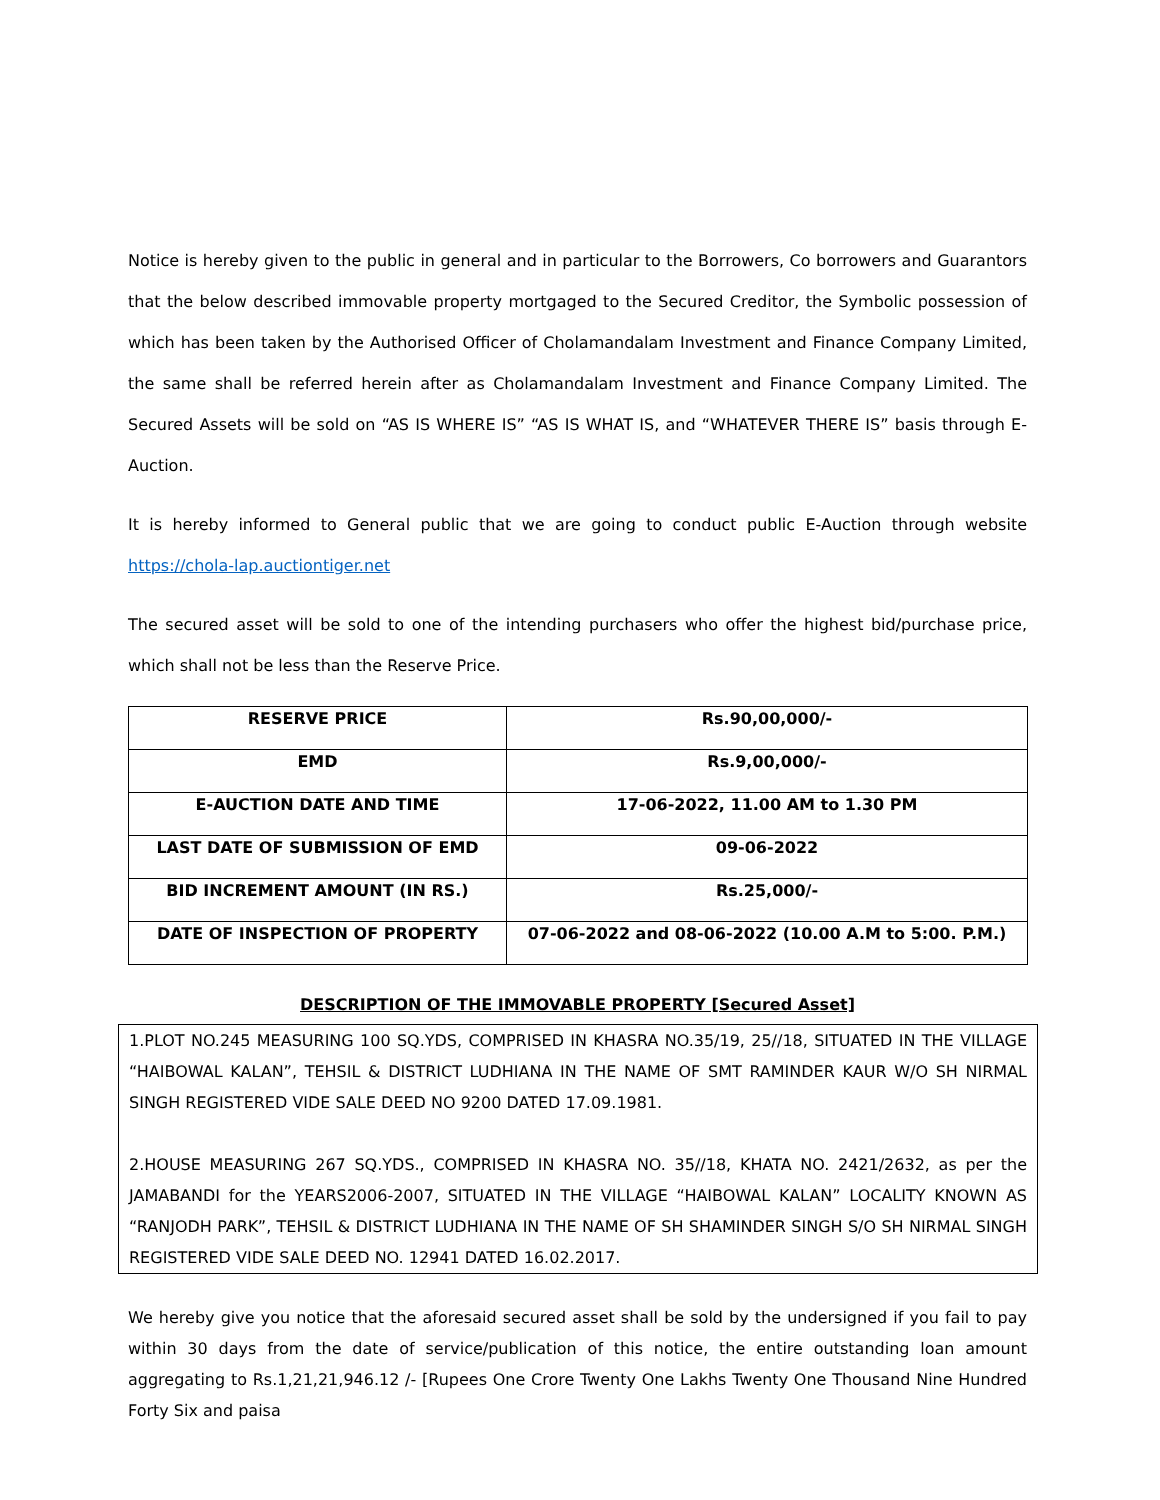Notice is hereby given to the public in general and in particular to the Borrowers, Co borrowers and Guarantors that the below described immovable property mortgaged to the Secured Creditor, the Symbolic possession of which has been taken by the Authorised Officer of Cholamandalam Investment and Finance Company Limited, the same shall be referred herein after as Cholamandalam Investment and Finance Company Limited. The Secured Assets will be sold on “AS IS WHERE IS” “AS IS WHAT IS, and “WHATEVER THERE IS” basis through E-Auction.
It is hereby informed to General public that we are going to conduct public E-Auction through website https://chola-lap.auctiontiger.net
The secured asset will be sold to one of the intending purchasers who offer the highest bid/purchase price, which shall not be less than the Reserve Price.
| RESERVE PRICE | Rs.90,00,000/- |
| EMD | Rs.9,00,000/- |
| E-AUCTION DATE AND TIME | 17-06-2022, 11.00 AM to 1.30 PM |
| LAST DATE OF SUBMISSION OF EMD | 09-06-2022 |
| BID INCREMENT AMOUNT (IN RS.) | Rs.25,000/- |
| DATE OF INSPECTION OF PROPERTY | 07-06-2022 and 08-06-2022 (10.00 A.M to 5:00. P.M.) |
DESCRIPTION OF THE IMMOVABLE PROPERTY [Secured Asset]
1.PLOT NO.245 MEASURING 100 SQ.YDS, COMPRISED IN KHASRA NO.35/19, 25//18, SITUATED IN THE VILLAGE “HAIBOWAL KALAN”, TEHSIL & DISTRICT LUDHIANA IN THE NAME OF SMT RAMINDER KAUR W/O SH NIRMAL SINGH REGISTERED VIDE SALE DEED NO 9200 DATED 17.09.1981.
2.HOUSE MEASURING 267 SQ.YDS., COMPRISED IN KHASRA NO. 35//18, KHATA NO. 2421/2632, as per the JAMABANDI for the YEARS2006-2007, SITUATED IN THE VILLAGE “HAIBOWAL KALAN” LOCALITY KNOWN AS “RANJODH PARK”, TEHSIL & DISTRICT LUDHIANA IN THE NAME OF SH SHAMINDER SINGH S/O SH NIRMAL SINGH REGISTERED VIDE SALE DEED NO. 12941 DATED 16.02.2017.
We hereby give you notice that the aforesaid secured asset shall be sold by the undersigned if you fail to pay within 30 days from the date of service/publication of this notice, the entire outstanding loan amount aggregating to Rs.1,21,21,946.12 /- [Rupees One Crore Twenty One Lakhs Twenty One Thousand Nine Hundred Forty Six and paisa